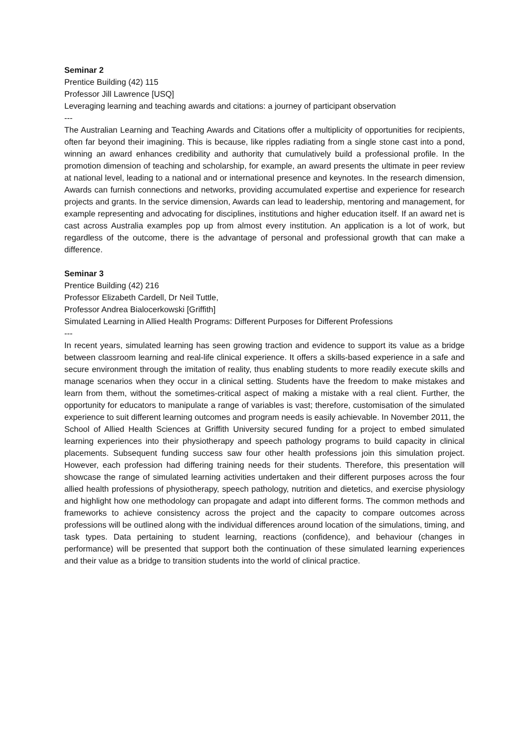Seminar 2
Prentice Building (42) 115
Professor Jill Lawrence [USQ]
Leveraging learning and teaching awards and citations: a journey of participant observation
---
The Australian Learning and Teaching Awards and Citations offer a multiplicity of opportunities for recipients, often far beyond their imagining. This is because, like ripples radiating from a single stone cast into a pond, winning an award enhances credibility and authority that cumulatively build a professional profile. In the promotion dimension of teaching and scholarship, for example, an award presents the ultimate in peer review at national level, leading to a national and or international presence and keynotes. In the research dimension, Awards can furnish connections and networks, providing accumulated expertise and experience for research projects and grants. In the service dimension, Awards can lead to leadership, mentoring and management, for example representing and advocating for disciplines, institutions and higher education itself. If an award net is cast across Australia examples pop up from almost every institution. An application is a lot of work, but regardless of the outcome, there is the advantage of personal and professional growth that can make a difference.
Seminar 3
Prentice Building (42) 216
Professor Elizabeth Cardell, Dr Neil Tuttle,
Professor Andrea Bialocerkowski [Griffith]
Simulated Learning in Allied Health Programs: Different Purposes for Different Professions
---
In recent years, simulated learning has seen growing traction and evidence to support its value as a bridge between classroom learning and real-life clinical experience. It offers a skills-based experience in a safe and secure environment through the imitation of reality, thus enabling students to more readily execute skills and manage scenarios when they occur in a clinical setting. Students have the freedom to make mistakes and learn from them, without the sometimes-critical aspect of making a mistake with a real client. Further, the opportunity for educators to manipulate a range of variables is vast; therefore, customisation of the simulated experience to suit different learning outcomes and program needs is easily achievable. In November 2011, the School of Allied Health Sciences at Griffith University secured funding for a project to embed simulated learning experiences into their physiotherapy and speech pathology programs to build capacity in clinical placements. Subsequent funding success saw four other health professions join this simulation project. However, each profession had differing training needs for their students. Therefore, this presentation will showcase the range of simulated learning activities undertaken and their different purposes across the four allied health professions of physiotherapy, speech pathology, nutrition and dietetics, and exercise physiology and highlight how one methodology can propagate and adapt into different forms. The common methods and frameworks to achieve consistency across the project and the capacity to compare outcomes across professions will be outlined along with the individual differences around location of the simulations, timing, and task types. Data pertaining to student learning, reactions (confidence), and behaviour (changes in performance) will be presented that support both the continuation of these simulated learning experiences and their value as a bridge to transition students into the world of clinical practice.